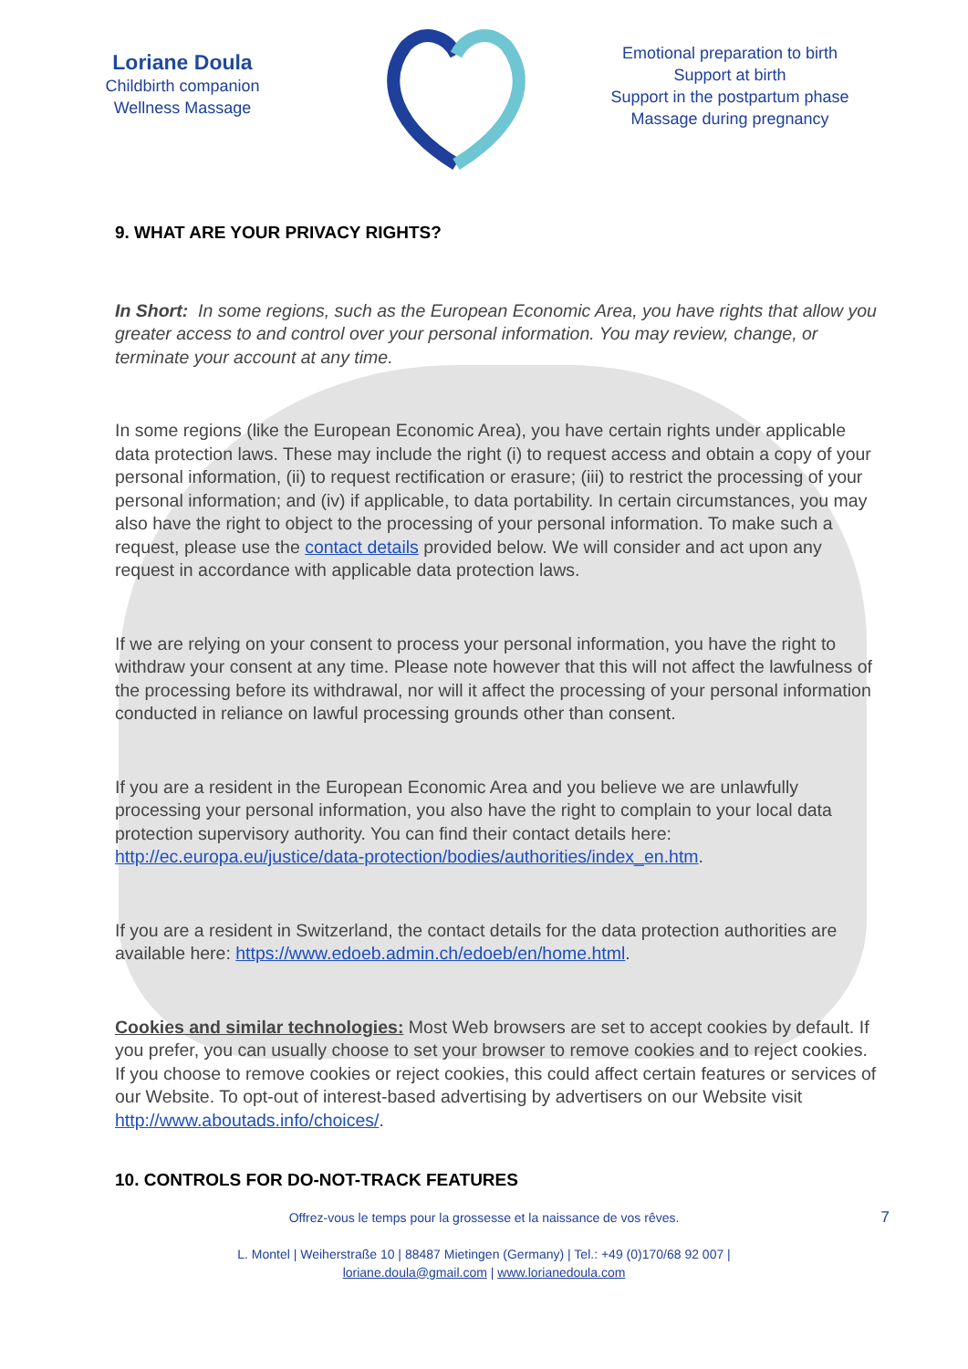Loriane Doula
Childbirth companion
Wellness Massage
Emotional preparation to birth
Support at birth
Support in the postpartum phase
Massage during pregnancy
9. WHAT ARE YOUR PRIVACY RIGHTS?
In Short: In some regions, such as the European Economic Area, you have rights that allow you greater access to and control over your personal information. You may review, change, or terminate your account at any time.
In some regions (like the European Economic Area), you have certain rights under applicable data protection laws. These may include the right (i) to request access and obtain a copy of your personal information, (ii) to request rectification or erasure; (iii) to restrict the processing of your personal information; and (iv) if applicable, to data portability. In certain circumstances, you may also have the right to object to the processing of your personal information. To make such a request, please use the contact details provided below. We will consider and act upon any request in accordance with applicable data protection laws.
If we are relying on your consent to process your personal information, you have the right to withdraw your consent at any time. Please note however that this will not affect the lawfulness of the processing before its withdrawal, nor will it affect the processing of your personal information conducted in reliance on lawful processing grounds other than consent.
If you are a resident in the European Economic Area and you believe we are unlawfully processing your personal information, you also have the right to complain to your local data protection supervisory authority. You can find their contact details here: http://ec.europa.eu/justice/data-protection/bodies/authorities/index_en.htm.
If you are a resident in Switzerland, the contact details for the data protection authorities are available here: https://www.edoeb.admin.ch/edoeb/en/home.html.
Cookies and similar technologies: Most Web browsers are set to accept cookies by default. If you prefer, you can usually choose to set your browser to remove cookies and to reject cookies. If you choose to remove cookies or reject cookies, this could affect certain features or services of our Website. To opt-out of interest-based advertising by advertisers on our Website visit http://www.aboutads.info/choices/.
10. CONTROLS FOR DO-NOT-TRACK FEATURES
Offrez-vous le temps pour la grossesse et la naissance de vos rêves. 7
L. Montel | Weiherstraße 10 | 88487 Mietingen (Germany) | Tel.: +49 (0)170/68 92 007 |
loriane.doula@gmail.com | www.lorianedoula.com